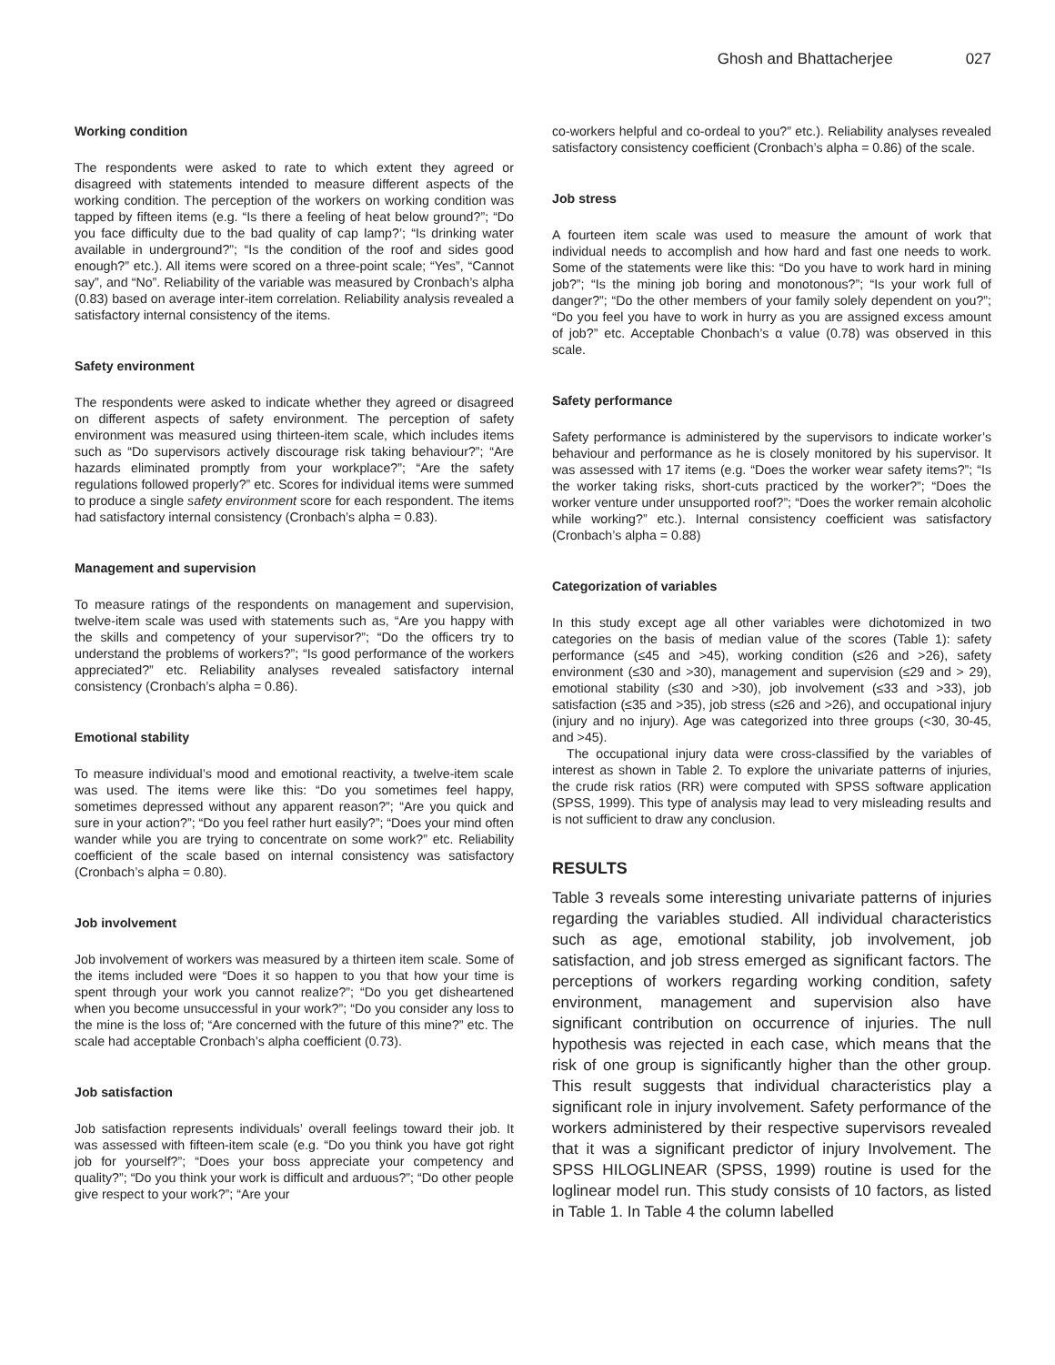Ghosh and Bhattacherjee 027
Working condition
The respondents were asked to rate to which extent they agreed or disagreed with statements intended to measure different aspects of the working condition. The perception of the workers on working condition was tapped by fifteen items (e.g. “Is there a feeling of heat below ground?”; “Do you face difficulty due to the bad quality of cap lamp?’; “Is drinking water available in underground?”; “Is the condition of the roof and sides good enough?” etc.). All items were scored on a three-point scale; “Yes”, “Cannot say”, and “No”. Reliability of the variable was measured by Cronbach’s alpha (0.83) based on average inter-item correlation. Reliability analysis revealed a satisfactory internal consistency of the items.
Safety environment
The respondents were asked to indicate whether they agreed or disagreed on different aspects of safety environment. The perception of safety environment was measured using thirteen-item scale, which includes items such as “Do supervisors actively discourage risk taking behaviour?”; “Are hazards eliminated promptly from your workplace?”; “Are the safety regulations followed properly?” etc. Scores for individual items were summed to produce a single safety environment score for each respondent. The items had satisfactory internal consistency (Cronbach’s alpha = 0.83).
Management and supervision
To measure ratings of the respondents on management and supervision, twelve-item scale was used with statements such as, “Are you happy with the skills and competency of your supervisor?”; “Do the officers try to understand the problems of workers?”; “Is good performance of the workers appreciated?” etc. Reliability analyses revealed satisfactory internal consistency (Cronbach’s alpha = 0.86).
Emotional stability
To measure individual’s mood and emotional reactivity, a twelve-item scale was used. The items were like this: “Do you sometimes feel happy, sometimes depressed without any apparent reason?”; “Are you quick and sure in your action?”; “Do you feel rather hurt easily?”; “Does your mind often wander while you are trying to concentrate on some work?” etc. Reliability coefficient of the scale based on internal consistency was satisfactory (Cronbach’s alpha = 0.80).
Job involvement
Job involvement of workers was measured by a thirteen item scale. Some of the items included were “Does it so happen to you that how your time is spent through your work you cannot realize?”; “Do you get disheartened when you become unsuccessful in your work?”; “Do you consider any loss to the mine is the loss of; “Are concerned with the future of this mine?” etc. The scale had acceptable Cronbach’s alpha coefficient (0.73).
Job satisfaction
Job satisfaction represents individuals’ overall feelings toward their job. It was assessed with fifteen-item scale (e.g. “Do you think you have got right job for yourself?”; “Does your boss appreciate your competency and quality?”; “Do you think your work is difficult and arduous?”; “Do other people give respect to your work?”; “Are your
co-workers helpful and co-ordeal to you?” etc.). Reliability analyses revealed satisfactory consistency coefficient (Cronbach’s alpha = 0.86) of the scale.
Job stress
A fourteen item scale was used to measure the amount of work that individual needs to accomplish and how hard and fast one needs to work. Some of the statements were like this: “Do you have to work hard in mining job?”; “Is the mining job boring and monotonous?”; “Is your work full of danger?”; “Do the other members of your family solely dependent on you?”; “Do you feel you have to work in hurry as you are assigned excess amount of job?” etc. Acceptable Chonbach’s α value (0.78) was observed in this scale.
Safety performance
Safety performance is administered by the supervisors to indicate worker’s behaviour and performance as he is closely monitored by his supervisor. It was assessed with 17 items (e.g. “Does the worker wear safety items?”; “Is the worker taking risks, short-cuts practiced by the worker?”; “Does the worker venture under unsupported roof?”; “Does the worker remain alcoholic while working?” etc.). Internal consistency coefficient was satisfactory (Cronbach’s alpha = 0.88)
Categorization of variables
In this study except age all other variables were dichotomized in two categories on the basis of median value of the scores (Table 1): safety performance (≤45 and >45), working condition (≤26 and >26), safety environment (≤30 and >30), management and supervision (≤29 and > 29), emotional stability (≤30 and >30), job involvement (≤33 and >33), job satisfaction (≤35 and >35), job stress (≤26 and >26), and occupational injury (injury and no injury). Age was categorized into three groups (<30, 30-45, and >45).
The occupational injury data were cross-classified by the variables of interest as shown in Table 2. To explore the univariate patterns of injuries, the crude risk ratios (RR) were computed with SPSS software application (SPSS, 1999). This type of analysis may lead to very misleading results and is not sufficient to draw any conclusion.
RESULTS
Table 3 reveals some interesting univariate patterns of injuries regarding the variables studied. All individual characteristics such as age, emotional stability, job involvement, job satisfaction, and job stress emerged as significant factors. The perceptions of workers regarding working condition, safety environment, management and supervision also have significant contribution on occurrence of injuries. The null hypothesis was rejected in each case, which means that the risk of one group is significantly higher than the other group. This result suggests that individual characteristics play a significant role in injury involvement. Safety performance of the workers administered by their respective supervisors revealed that it was a significant predictor of injury Involvement. The SPSS HILOGLINEAR (SPSS, 1999) routine is used for the loglinear model run. This study consists of 10 factors, as listed in Table 1. In Table 4 the column labelled